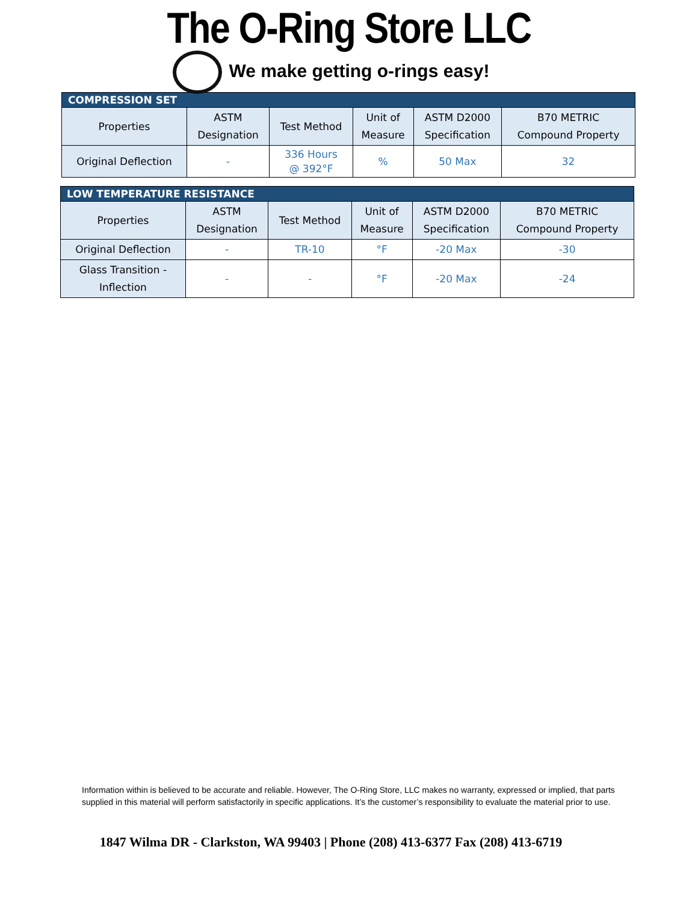The O-Ring Store LLC
We make getting o-rings easy!
| COMPRESSION SET | | | | | |
| --- | --- | --- | --- | --- | --- |
| Properties | ASTM Designation | Test Method | Unit of Measure | ASTM D2000 Specification | B70 METRIC Compound Property |
| Original Deflection | - | 336 Hours @ 392°F | % | 50 Max | 32 |
| LOW TEMPERATURE RESISTANCE | | | | | |
| --- | --- | --- | --- | --- | --- |
| Properties | ASTM Designation | Test Method | Unit of Measure | ASTM D2000 Specification | B70 METRIC Compound Property |
| Original Deflection | - | TR-10 | °F | -20 Max | -30 |
| Glass Transition - Inflection | - | - | °F | -20 Max | -24 |
Information within is believed to be accurate and reliable. However, The O-Ring Store, LLC makes no warranty, expressed or implied, that parts supplied in this material will perform satisfactorily in specific applications. It’s the customer’s responsibility to evaluate the material prior to use.
1847 Wilma DR - Clarkston, WA 99403 | Phone (208) 413-6377 Fax (208) 413-6719